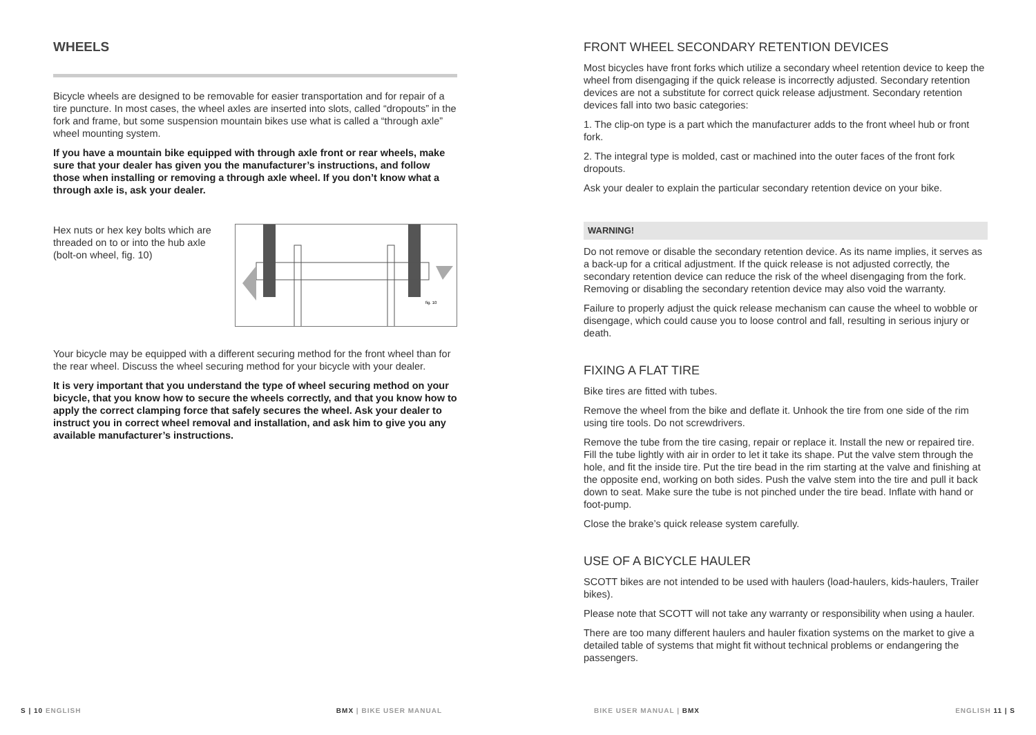WHEELS
Bicycle wheels are designed to be removable for easier transportation and for repair of a tire puncture. In most cases, the wheel axles are inserted into slots, called “dropouts” in the fork and frame, but some suspension mountain bikes use what is called a “through axle” wheel mounting system.
If you have a mountain bike equipped with through axle front or rear wheels, make sure that your dealer has given you the manufacturer’s instructions, and follow those when installing or removing a through axle wheel. If you don’t know what a through axle is, ask your dealer.
Hex nuts or hex key bolts which are threaded on to or into the hub axle (bolt-on wheel, fig. 10)
fig. 10
Your bicycle may be equipped with a different securing method for the front wheel than for the rear wheel. Discuss the wheel securing method for your bicycle with your dealer.
It is very important that you understand the type of wheel securing method on your bicycle, that you know how to secure the wheels correctly, and that you know how to apply the correct clamping force that safely secures the wheel. Ask your dealer to instruct you in correct wheel removal and installation, and ask him to give you any available manufacturer’s instructions.
FRONT WHEEL SECONDARY RETENTION DEVICES
Most bicycles have front forks which utilize a secondary wheel retention device to keep the wheel from disengaging if the quick release is incorrectly adjusted. Secondary retention devices are not a substitute for correct quick release adjustment. Secondary retention devices fall into two basic categories:
1. The clip-on type is a part which the manufacturer adds to the front wheel hub or front fork.
2. The integral type is molded, cast or machined into the outer faces of the front fork dropouts.
Ask your dealer to explain the particular secondary retention device on your bike.
WARNING!
Do not remove or disable the secondary retention device. As its name implies, it serves as a back-up for a critical adjustment. If the quick release is not adjusted correctly, the secondary retention device can reduce the risk of the wheel disengaging from the fork. Removing or disabling the secondary retention device may also void the warranty.
Failure to properly adjust the quick release mechanism can cause the wheel to wobble or disengage, which could cause you to loose control and fall, resulting in serious injury or death.
FIXING A FLAT TIRE
Bike tires are fitted with tubes.
Remove the wheel from the bike and deflate it. Unhook the tire from one side of the rim using tire tools. Do not screwdrivers.
Remove the tube from the tire casing, repair or replace it. Install the new or repaired tire. Fill the tube lightly with air in order to let it take its shape. Put the valve stem through the hole, and fit the inside tire. Put the tire bead in the rim starting at the valve and finishing at the opposite end, working on both sides. Push the valve stem into the tire and pull it back down to seat. Make sure the tube is not pinched under the tire bead. Inflate with hand or foot-pump.
Close the brake’s quick release system carefully.
USE OF A BICYCLE HAULER
SCOTT bikes are not intended to be used with haulers (load-haulers, kids-haulers, Trailer bikes).
Please note that SCOTT will not take any warranty or responsibility when using a hauler.
There are too many different haulers and hauler fixation systems on the market to give a detailed table of systems that might fit without technical problems or endangering the passengers.
S | 10 ENGLISH BMX | BIKE USER MANUAL BIKE USER MANUAL | BMX ENGLISH 11 | S